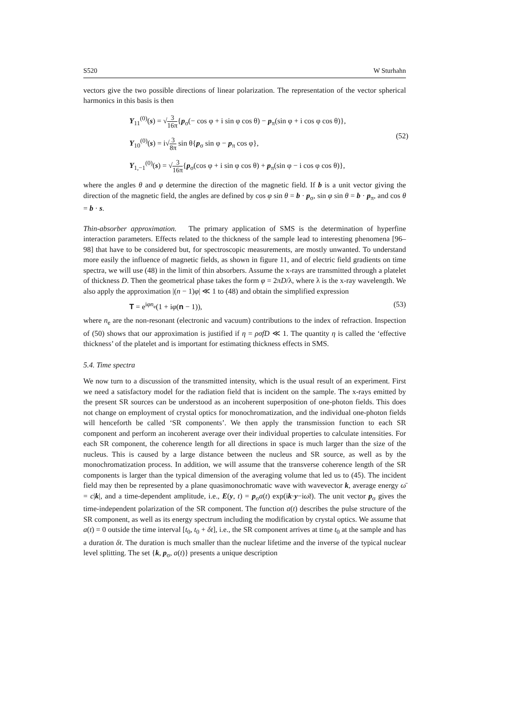S520 W Sturhahn
vectors give the two possible directions of linear polarization. The representation of the vector spherical harmonics in this basis is then
Y<sub>11</sub><sup>(0)</sup>(s) = √3 16π{p<sub>σ</sub>(− cos φ + i sin φ cos θ) − p<sub>π</sub>(sin φ + i cos φ cos θ)},
Y<sub>10</sub><sup>(0)</sup>(s) = i√3 8π sin θ{p<sub>σ</sub> sin φ − p<sub>π</sub> cos φ},
Y<sub>1,−1</sub><sup>(0)</sup>(s) = √3 16π{p<sub>σ</sub>(cos φ + i sin φ cos θ) + p<sub>π</sub>(sin φ − i cos φ cos θ)},
(52)
where the angles θ and φ determine the direction of the magnetic field. If b is a unit vector giving the direction of the magnetic field, the angles are defined by cos φ sin θ = b · p<sub>σ</sub>, sin φ sin θ = b · p<sub>π</sub>, and cos θ = b · s.
Thin-absorber approximation. The primary application of SMS is the determination of hyperfine interaction parameters. Effects related to the thickness of the sample lead to interesting phenomena [96–98] that have to be considered but, for spectroscopic measurements, are mostly unwanted. To understand more easily the influence of magnetic fields, as shown in figure 11, and of electric field gradients on time spectra, we will use (48) in the limit of thin absorbers. Assume the x-rays are transmitted through a platelet of thickness D. Then the geometrical phase takes the form φ = 2πD/λ, where λ is the x-ray wavelength. We also apply the approximation |(n − 1)φ| ≪ 1 to (48) and obtain the simplified expression
T = e<sup>iφn<sub>e</sub></sup>(1 + iφ(n − 1)), (53)
where n<sub>e</sub> are the non-resonant (electronic and vacuum) contributions to the index of refraction. Inspection of (50) shows that our approximation is justified if η = ρσfD ≪ 1. The quantity η is called the ‘effective thickness’ of the platelet and is important for estimating thickness effects in SMS.
5.4. Time spectra
We now turn to a discussion of the transmitted intensity, which is the usual result of an experiment. First we need a satisfactory model for the radiation field that is incident on the sample. The x-rays emitted by the present SR sources can be understood as an incoherent superposition of one-photon fields. This does not change on employment of crystal optics for monochromatization, and the individual one-photon fields will henceforth be called ‘SR components’. We then apply the transmission function to each SR component and perform an incoherent average over their individual properties to calculate intensities. For each SR component, the coherence length for all directions in space is much larger than the size of the nucleus. This is caused by a large distance between the nucleus and SR source, as well as by the monochromatization process. In addition, we will assume that the transverse coherence length of the SR components is larger than the typical dimension of the averaging volume that led us to (45). The incident field may then be represented by a plane quasimonochromatic wave with wavevector k, average energy ω̄ = c|k|, and a time-dependent amplitude, i.e., E(y, t) = p<sub>σ</sub>a(t) exp(ik·y−iω̄t). The unit vector p<sub>σ</sub> gives the time-independent polarization of the SR component. The function a(t) describes the pulse structure of the SR component, as well as its energy spectrum including the modification by crystal optics. We assume that a(t) = 0 outside the time interval [t<sub>0</sub>, t<sub>0</sub> + δt], i.e., the SR component arrives at time t<sub>0</sub> at the sample and has a duration δt. The duration is much smaller than the nuclear lifetime and the inverse of the typical nuclear level splitting. The set {k, p<sub>σ</sub>, a(t)} presents a unique description